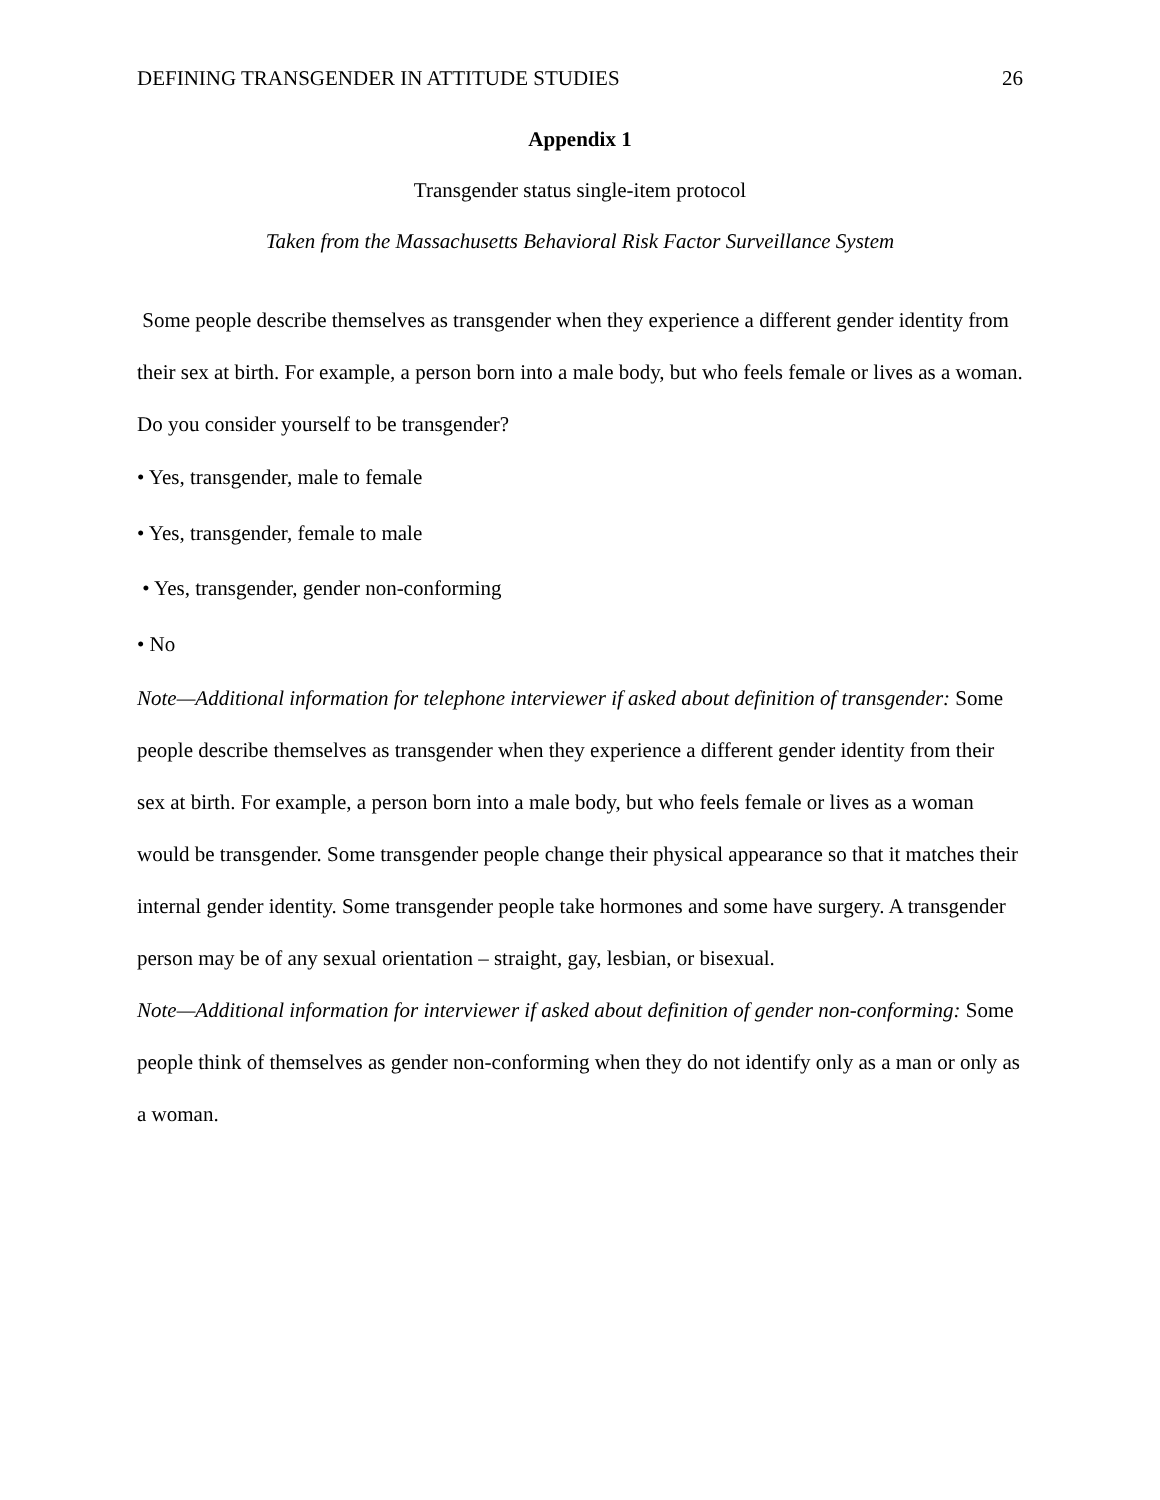DEFINING TRANSGENDER IN ATTITUDE STUDIES 26
Appendix 1
Transgender status single-item protocol
Taken from the Massachusetts Behavioral Risk Factor Surveillance System
Some people describe themselves as transgender when they experience a different gender identity from their sex at birth. For example, a person born into a male body, but who feels female or lives as a woman. Do you consider yourself to be transgender?
• Yes, transgender, male to female
• Yes, transgender, female to male
• Yes, transgender, gender non-conforming
• No
Note—Additional information for telephone interviewer if asked about definition of transgender: Some people describe themselves as transgender when they experience a different gender identity from their sex at birth. For example, a person born into a male body, but who feels female or lives as a woman would be transgender. Some transgender people change their physical appearance so that it matches their internal gender identity. Some transgender people take hormones and some have surgery. A transgender person may be of any sexual orientation – straight, gay, lesbian, or bisexual.
Note—Additional information for interviewer if asked about definition of gender non-conforming: Some people think of themselves as gender non-conforming when they do not identify only as a man or only as a woman.